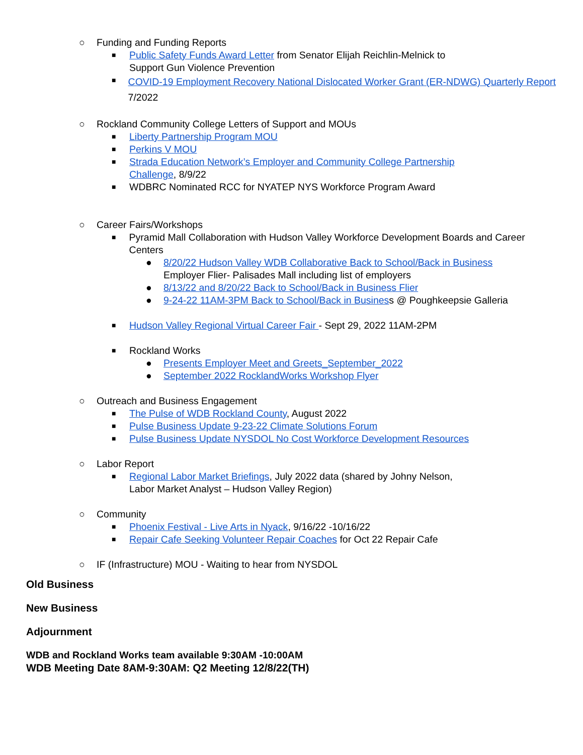○ Funding and Funding Reports
■ Public Safety Funds Award Letter from Senator Elijah Reichlin-Melnick to
Support Gun Violence Prevention
■ COVID-19 Employment Recovery National Dislocated Worker Grant (ER-NDWG) Quarterly Report 7/2022
○ Rockland Community College Letters of Support and MOUs
■ Liberty Partnership Program MOU
■ Perkins V MOU
■ Strada Education Network’s Employer and Community College Partnership
Challenge, 8/9/22
■ WDBRC Nominated RCC for NYATEP NYS Workforce Program Award
○ Career Fairs/Workshops
■ Pyramid Mall Collaboration with Hudson Valley Workforce Development Boards and Career Centers
● 8/20/22 Hudson Valley WDB Collaborative Back to School/Back in Business
Employer Flier- Palisades Mall including list of employers
● 8/13/22 and 8/20/22 Back to School/Back in Business Flier
● 9-24-22 11AM-3PM Back to School/Back in Business @ Poughkeepsie Galleria
■ Hudson Valley Regional Virtual Career Fair - Sept 29, 2022 11AM-2PM
■ Rockland Works
● Presents Employer Meet and Greets_September_2022
● September 2022 RocklandWorks Workshop Flyer
○ Outreach and Business Engagement
■ The Pulse of WDB Rockland County, August 2022
■ Pulse Business Update 9-23-22 Climate Solutions Forum
■ Pulse Business Update NYSDOL No Cost Workforce Development Resources
○ Labor Report
■ Regional Labor Market Briefings, July 2022 data (shared by Johny Nelson,
Labor Market Analyst – Hudson Valley Region)
○ Community
■ Phoenix Festival - Live Arts in Nyack, 9/16/22 -10/16/22
■ Repair Cafe Seeking Volunteer Repair Coaches for Oct 22 Repair Cafe
○ IF (Infrastructure) MOU - Waiting to hear from NYSDOL
Old Business
New Business
Adjournment
WDB and Rockland Works team available 9:30AM -10:00AM
WDB Meeting Date 8AM-9:30AM: Q2 Meeting 12/8/22(TH)